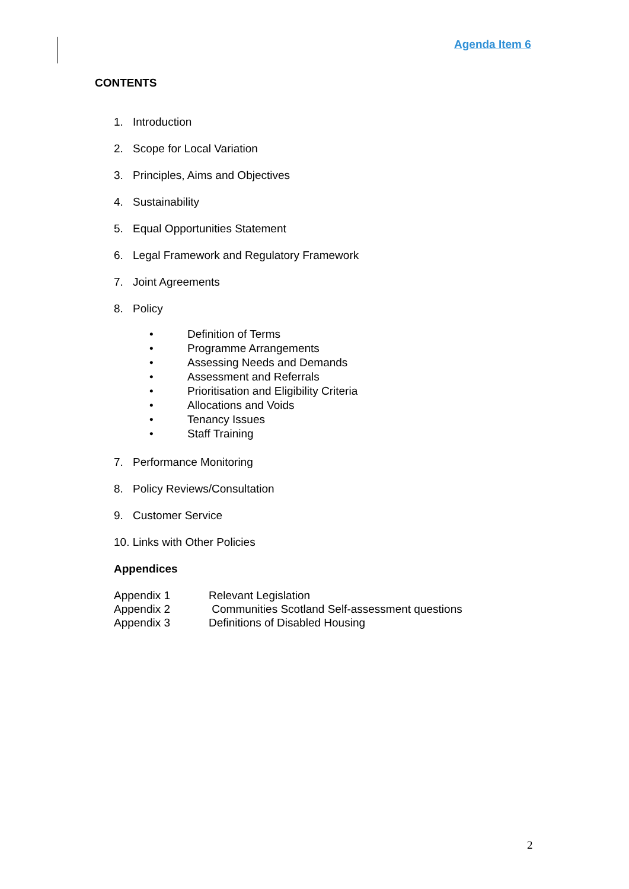Agenda Item 6
CONTENTS
1. Introduction
2. Scope for Local Variation
3. Principles, Aims and Objectives
4. Sustainability
5. Equal Opportunities Statement
6. Legal Framework and Regulatory Framework
7. Joint Agreements
8. Policy
• Definition of Terms
• Programme Arrangements
• Assessing Needs and Demands
• Assessment and Referrals
• Prioritisation and Eligibility Criteria
• Allocations and Voids
• Tenancy Issues
• Staff Training
7. Performance Monitoring
8. Policy Reviews/Consultation
9. Customer Service
10. Links with Other Policies
Appendices
Appendix 1 Relevant Legislation
Appendix 2 Communities Scotland Self-assessment questions
Appendix 3 Definitions of Disabled Housing
2